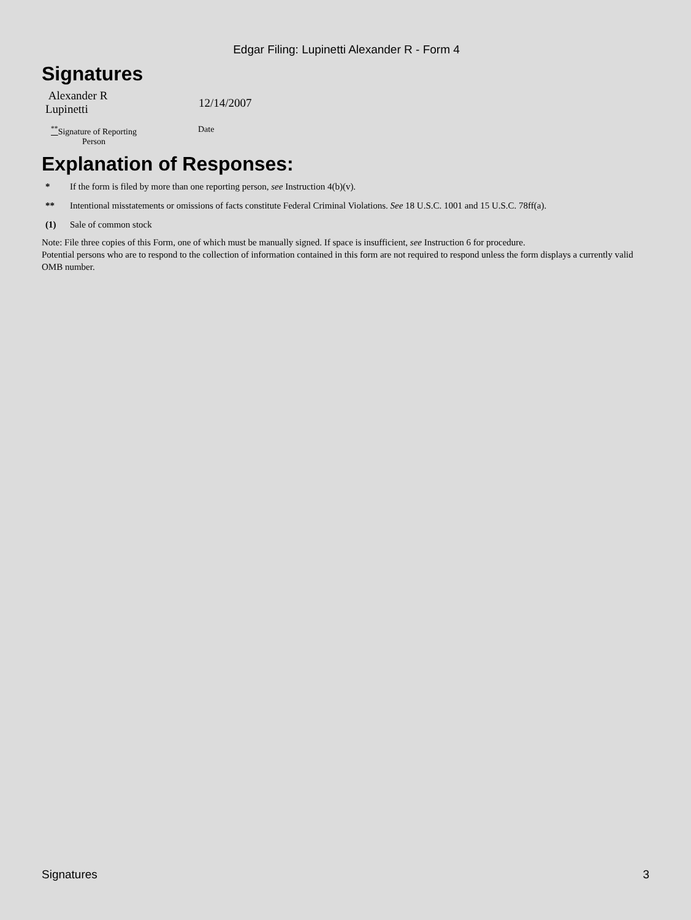Edgar Filing: Lupinetti Alexander R - Form 4
Signatures
Alexander R Lupinetti
12/14/2007
<sup>**</sup> Signature of Reporting Person
Date
Explanation of Responses:
| * | If the form is filed by more than one reporting person, see Instruction 4(b)(v). |
| ** | Intentional misstatements or omissions of facts constitute Federal Criminal Violations. See 18 U.S.C. 1001 and 15 U.S.C. 78ff(a). |
| (1) | Sale of common stock |
Note: File three copies of this Form, one of which must be manually signed. If space is insufficient, see Instruction 6 for procedure.
Potential persons who are to respond to the collection of information contained in this form are not required to respond unless the form displays a currently valid OMB number.
Signatures 3